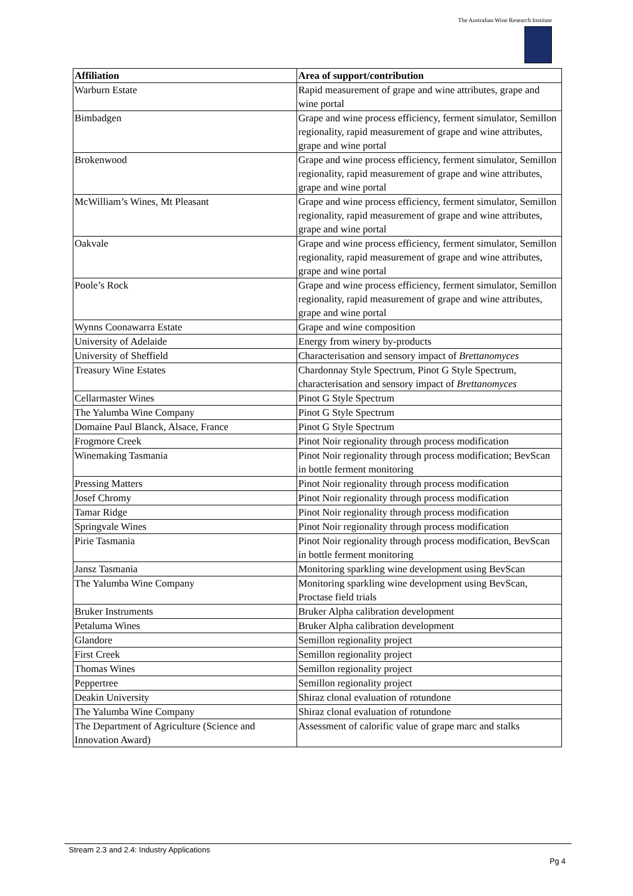The Australian Wine Research Institute
| Affiliation | Area of support/contribution |
| --- | --- |
| Warburn Estate | Rapid measurement of grape and wine attributes, grape and wine portal |
| Bimbadgen | Grape and wine process efficiency, ferment simulator, Semillon regionality, rapid measurement of grape and wine attributes, grape and wine portal |
| Brokenwood | Grape and wine process efficiency, ferment simulator, Semillon regionality, rapid measurement of grape and wine attributes, grape and wine portal |
| McWilliam’s Wines, Mt Pleasant | Grape and wine process efficiency, ferment simulator, Semillon regionality, rapid measurement of grape and wine attributes, grape and wine portal |
| Oakvale | Grape and wine process efficiency, ferment simulator, Semillon regionality, rapid measurement of grape and wine attributes, grape and wine portal |
| Poole’s Rock | Grape and wine process efficiency, ferment simulator, Semillon regionality, rapid measurement of grape and wine attributes, grape and wine portal |
| Wynns Coonawarra Estate | Grape and wine composition |
| University of Adelaide | Energy from winery by-products |
| University of Sheffield | Characterisation and sensory impact of Brettanomyces |
| Treasury Wine Estates | Chardonnay Style Spectrum, Pinot G Style Spectrum, characterisation and sensory impact of Brettanomyces |
| Cellarmaster Wines | Pinot G Style Spectrum |
| The Yalumba Wine Company | Pinot G Style Spectrum |
| Domaine Paul Blanck, Alsace, France | Pinot G Style Spectrum |
| Frogmore Creek | Pinot Noir regionality through process modification |
| Winemaking Tasmania | Pinot Noir regionality through process modification; BevScan in bottle ferment monitoring |
| Pressing Matters | Pinot Noir regionality through process modification |
| Josef Chromy | Pinot Noir regionality through process modification |
| Tamar Ridge | Pinot Noir regionality through process modification |
| Springvale Wines | Pinot Noir regionality through process modification |
| Pirie Tasmania | Pinot Noir regionality through process modification, BevScan in bottle ferment monitoring |
| Jansz Tasmania | Monitoring sparkling wine development using BevScan |
| The Yalumba Wine Company | Monitoring sparkling wine development using BevScan, Proctase field trials |
| Bruker Instruments | Bruker Alpha calibration development |
| Petaluma Wines | Bruker Alpha calibration development |
| Glandore | Semillon regionality project |
| First Creek | Semillon regionality project |
| Thomas Wines | Semillon regionality project |
| Peppertree | Semillon regionality project |
| Deakin University | Shiraz clonal evaluation of rotundone |
| The Yalumba Wine Company | Shiraz clonal evaluation of rotundone |
| The Department of Agriculture (Science and Innovation Award) | Assessment of calorific value of grape marc and stalks |
Stream 2.3 and 2.4: Industry Applications
Pg 4